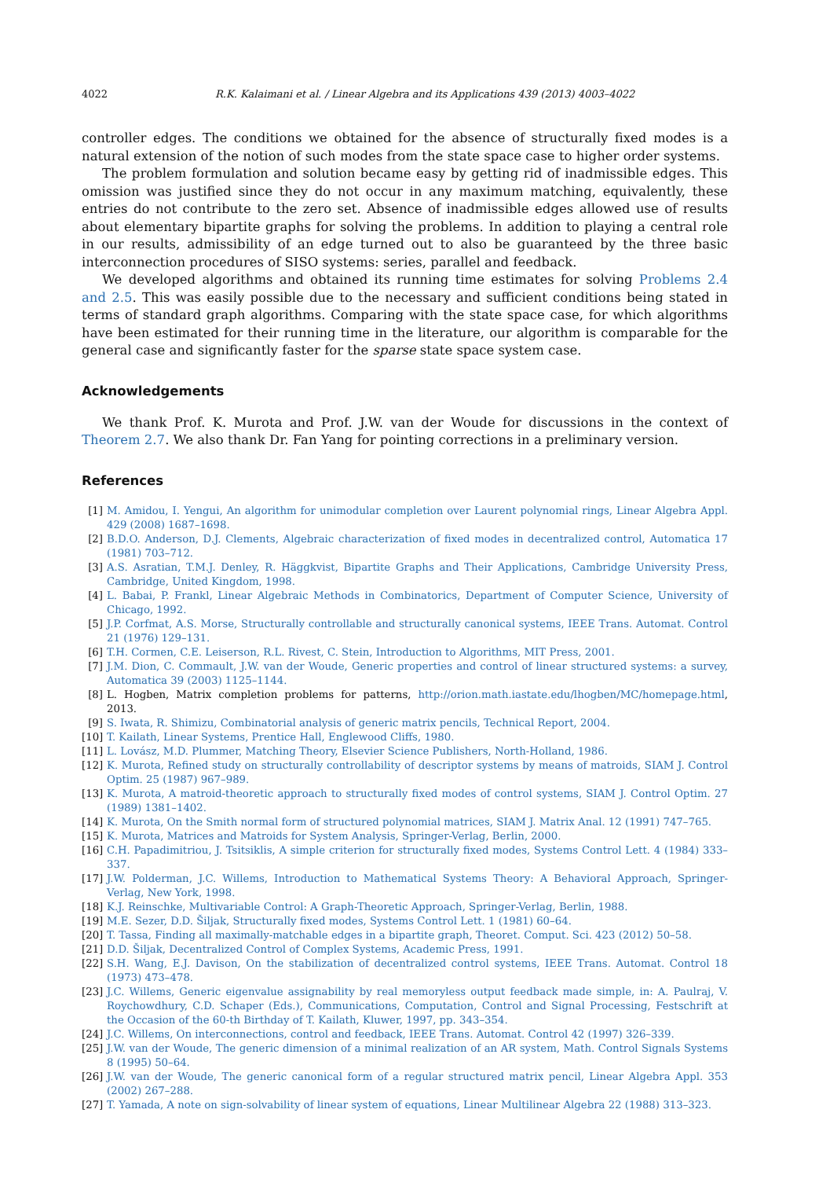4022 R.K. Kalaimani et al. / Linear Algebra and its Applications 439 (2013) 4003–4022
controller edges. The conditions we obtained for the absence of structurally fixed modes is a natural extension of the notion of such modes from the state space case to higher order systems.
The problem formulation and solution became easy by getting rid of inadmissible edges. This omission was justified since they do not occur in any maximum matching, equivalently, these entries do not contribute to the zero set. Absence of inadmissible edges allowed use of results about elementary bipartite graphs for solving the problems. In addition to playing a central role in our results, admissibility of an edge turned out to also be guaranteed by the three basic interconnection procedures of SISO systems: series, parallel and feedback.
We developed algorithms and obtained its running time estimates for solving Problems 2.4 and 2.5. This was easily possible due to the necessary and sufficient conditions being stated in terms of standard graph algorithms. Comparing with the state space case, for which algorithms have been estimated for their running time in the literature, our algorithm is comparable for the general case and significantly faster for the sparse state space system case.
Acknowledgements
We thank Prof. K. Murota and Prof. J.W. van der Woude for discussions in the context of Theorem 2.7. We also thank Dr. Fan Yang for pointing corrections in a preliminary version.
References
[1] M. Amidou, I. Yengui, An algorithm for unimodular completion over Laurent polynomial rings, Linear Algebra Appl. 429 (2008) 1687–1698.
[2] B.D.O. Anderson, D.J. Clements, Algebraic characterization of fixed modes in decentralized control, Automatica 17 (1981) 703–712.
[3] A.S. Asratian, T.M.J. Denley, R. Häggkvist, Bipartite Graphs and Their Applications, Cambridge University Press, Cambridge, United Kingdom, 1998.
[4] L. Babai, P. Frankl, Linear Algebraic Methods in Combinatorics, Department of Computer Science, University of Chicago, 1992.
[5] J.P. Corfmat, A.S. Morse, Structurally controllable and structurally canonical systems, IEEE Trans. Automat. Control 21 (1976) 129–131.
[6] T.H. Cormen, C.E. Leiserson, R.L. Rivest, C. Stein, Introduction to Algorithms, MIT Press, 2001.
[7] J.M. Dion, C. Commault, J.W. van der Woude, Generic properties and control of linear structured systems: a survey, Automatica 39 (2003) 1125–1144.
[8] L. Hogben, Matrix completion problems for patterns, http://orion.math.iastate.edu/lhogben/MC/homepage.html, 2013.
[9] S. Iwata, R. Shimizu, Combinatorial analysis of generic matrix pencils, Technical Report, 2004.
[10] T. Kailath, Linear Systems, Prentice Hall, Englewood Cliffs, 1980.
[11] L. Lovász, M.D. Plummer, Matching Theory, Elsevier Science Publishers, North-Holland, 1986.
[12] K. Murota, Refined study on structurally controllability of descriptor systems by means of matroids, SIAM J. Control Optim. 25 (1987) 967–989.
[13] K. Murota, A matroid-theoretic approach to structurally fixed modes of control systems, SIAM J. Control Optim. 27 (1989) 1381–1402.
[14] K. Murota, On the Smith normal form of structured polynomial matrices, SIAM J. Matrix Anal. 12 (1991) 747–765.
[15] K. Murota, Matrices and Matroids for System Analysis, Springer-Verlag, Berlin, 2000.
[16] C.H. Papadimitriou, J. Tsitsiklis, A simple criterion for structurally fixed modes, Systems Control Lett. 4 (1984) 333–337.
[17] J.W. Polderman, J.C. Willems, Introduction to Mathematical Systems Theory: A Behavioral Approach, Springer-Verlag, New York, 1998.
[18] K.J. Reinschke, Multivariable Control: A Graph-Theoretic Approach, Springer-Verlag, Berlin, 1988.
[19] M.E. Sezer, D.D. Šiljak, Structurally fixed modes, Systems Control Lett. 1 (1981) 60–64.
[20] T. Tassa, Finding all maximally-matchable edges in a bipartite graph, Theoret. Comput. Sci. 423 (2012) 50–58.
[21] D.D. Šiljak, Decentralized Control of Complex Systems, Academic Press, 1991.
[22] S.H. Wang, E.J. Davison, On the stabilization of decentralized control systems, IEEE Trans. Automat. Control 18 (1973) 473–478.
[23] J.C. Willems, Generic eigenvalue assignability by real memoryless output feedback made simple, in: A. Paulraj, V. Roychowdhury, C.D. Schaper (Eds.), Communications, Computation, Control and Signal Processing, Festschrift at the Occasion of the 60-th Birthday of T. Kailath, Kluwer, 1997, pp. 343–354.
[24] J.C. Willems, On interconnections, control and feedback, IEEE Trans. Automat. Control 42 (1997) 326–339.
[25] J.W. van der Woude, The generic dimension of a minimal realization of an AR system, Math. Control Signals Systems 8 (1995) 50–64.
[26] J.W. van der Woude, The generic canonical form of a regular structured matrix pencil, Linear Algebra Appl. 353 (2002) 267–288.
[27] T. Yamada, A note on sign-solvability of linear system of equations, Linear Multilinear Algebra 22 (1988) 313–323.